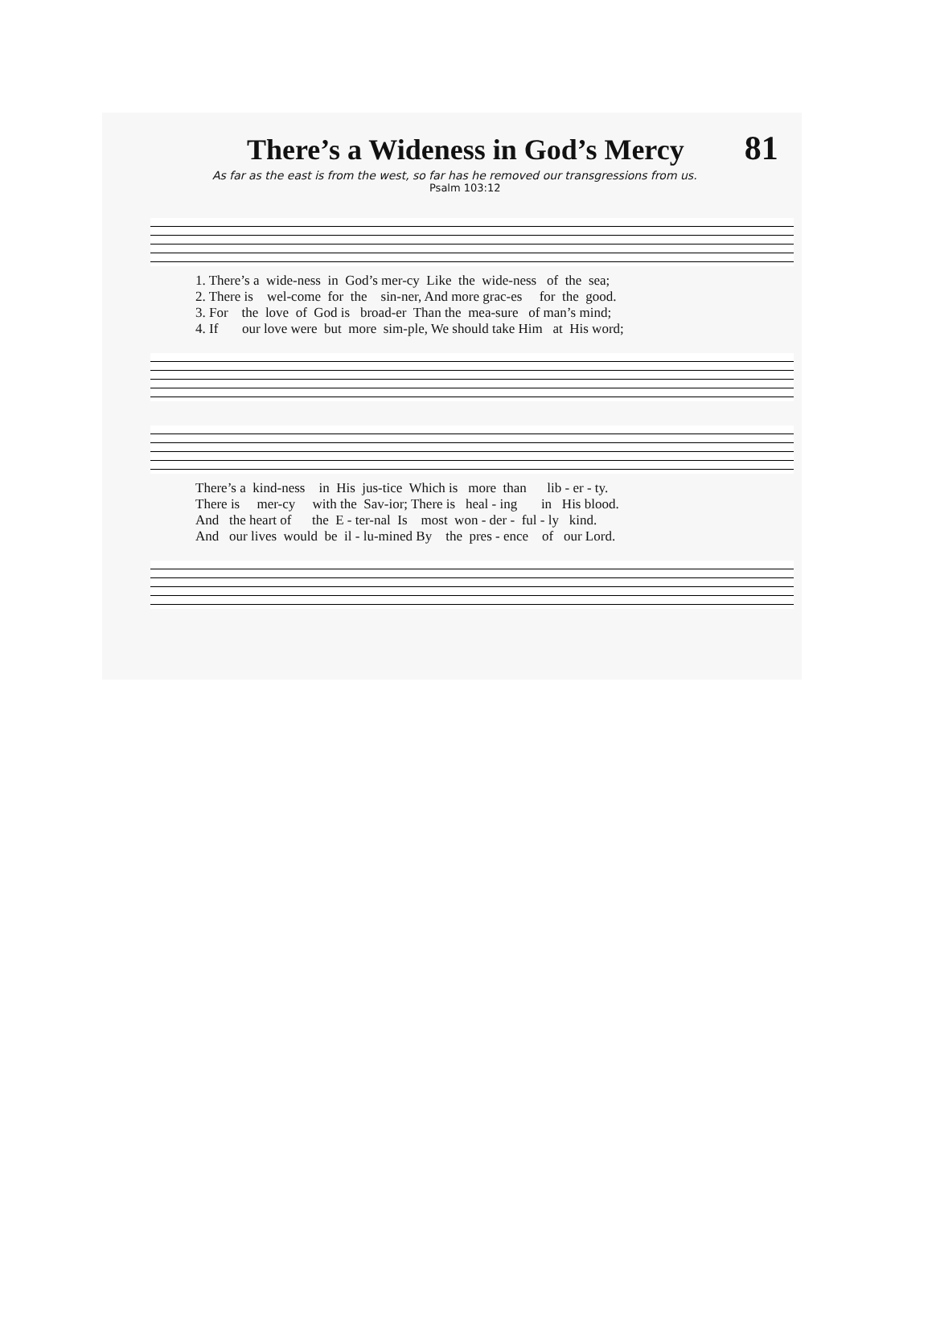There’s a Wideness in God’s Mercy
81
As far as the east is from the west, so far has he removed our transgressions from us.
Psalm 103:12
1. There’s a wide-ness in God’s mer-cy Like the wide-ness of the sea; 2. There is wel-come for the sin-ner, And more grac-es for the good. 3. For the love of God is broad-er Than the mea-sure of man’s mind; 4. If our love were but more sim-ple, We should take Him at His word;
There’s a kind-ness in His jus-tice Which is more than lib - er - ty. There is mer-cy with the Sav-ior; There is heal - ing in His blood. And the heart of the E - ter-nal Is most won - der - ful - ly kind. And our lives would be il - lu-mined By the pres - ence of our Lord.